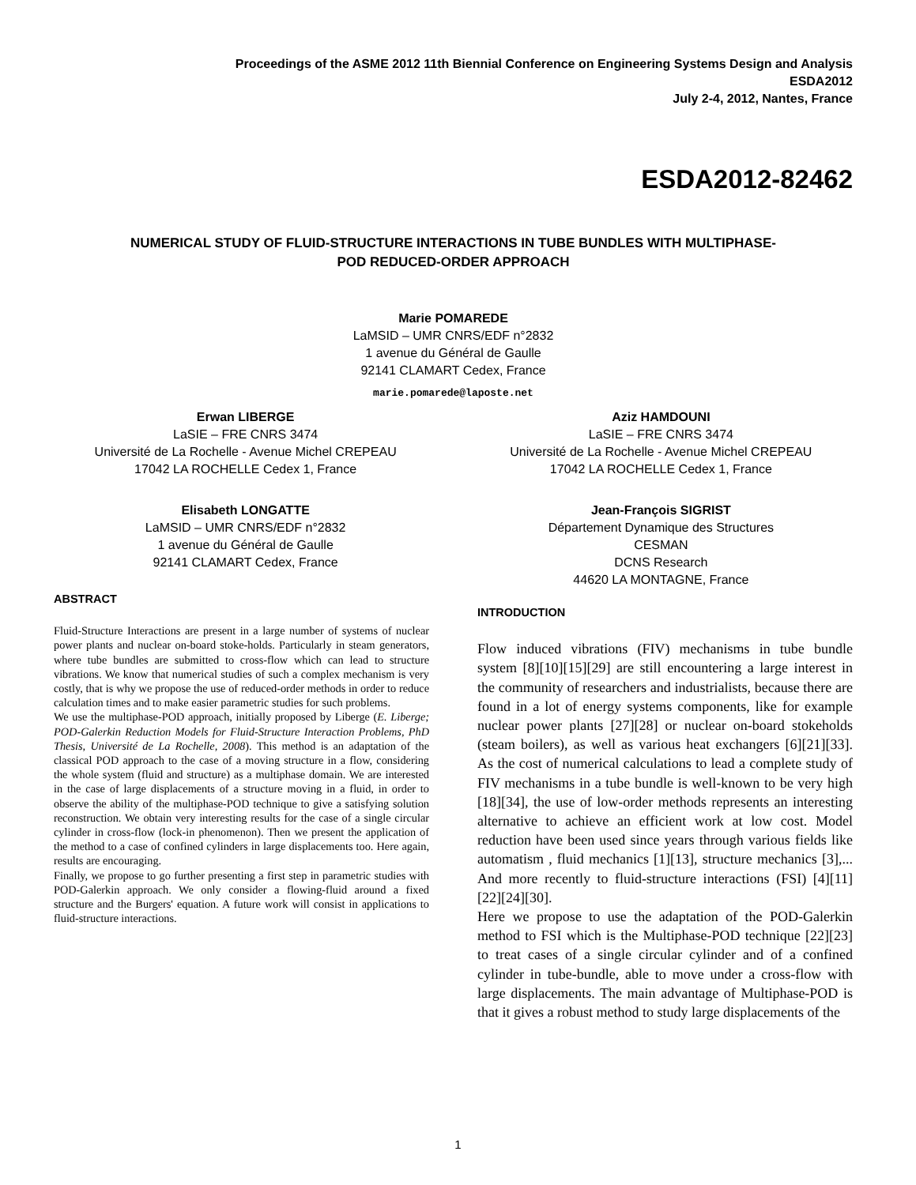Proceedings of the ASME 2012 11th Biennial Conference on Engineering Systems Design and Analysis
ESDA2012
July 2-4, 2012, Nantes, France
ESDA2012-82462
NUMERICAL STUDY OF FLUID-STRUCTURE INTERACTIONS IN TUBE BUNDLES WITH MULTIPHASE-
POD REDUCED-ORDER APPROACH
Marie POMAREDE
LaMSID – UMR CNRS/EDF n°2832
1 avenue du Général de Gaulle
92141 CLAMART Cedex, France
marie.pomarede@laposte.net
Erwan LIBERGE
LaSIE – FRE CNRS 3474
Université de La Rochelle - Avenue Michel CREPEAU
17042 LA ROCHELLE Cedex 1, France
Aziz HAMDOUNI
LaSIE – FRE CNRS 3474
Université de La Rochelle - Avenue Michel CREPEAU
17042 LA ROCHELLE Cedex 1, France
Elisabeth LONGATTE
LaMSID – UMR CNRS/EDF n°2832
1 avenue du Général de Gaulle
92141 CLAMART Cedex, France
Jean-François SIGRIST
Département Dynamique des Structures
CESMAN
DCNS Research
44620 LA MONTAGNE, France
ABSTRACT
Fluid-Structure Interactions are present in a large number of systems of nuclear power plants and nuclear on-board stoke-holds. Particularly in steam generators, where tube bundles are submitted to cross-flow which can lead to structure vibrations. We know that numerical studies of such a complex mechanism is very costly, that is why we propose the use of reduced-order methods in order to reduce calculation times and to make easier parametric studies for such problems.
We use the multiphase-POD approach, initially proposed by Liberge (E. Liberge; POD-Galerkin Reduction Models for Fluid-Structure Interaction Problems, PhD Thesis, Université de La Rochelle, 2008). This method is an adaptation of the classical POD approach to the case of a moving structure in a flow, considering the whole system (fluid and structure) as a multiphase domain. We are interested in the case of large displacements of a structure moving in a fluid, in order to observe the ability of the multiphase-POD technique to give a satisfying solution reconstruction. We obtain very interesting results for the case of a single circular cylinder in cross-flow (lock-in phenomenon). Then we present the application of the method to a case of confined cylinders in large displacements too. Here again, results are encouraging.
Finally, we propose to go further presenting a first step in parametric studies with POD-Galerkin approach. We only consider a flowing-fluid around a fixed structure and the Burgers' equation. A future work will consist in applications to fluid-structure interactions.
INTRODUCTION
Flow induced vibrations (FIV) mechanisms in tube bundle system [8][10][15][29] are still encountering a large interest in the community of researchers and industrialists, because there are found in a lot of energy systems components, like for example nuclear power plants [27][28] or nuclear on-board stokeholds (steam boilers), as well as various heat exchangers [6][21][33]. As the cost of numerical calculations to lead a complete study of FIV mechanisms in a tube bundle is well-known to be very high [18][34], the use of low-order methods represents an interesting alternative to achieve an efficient work at low cost. Model reduction have been used since years through various fields like automatism , fluid mechanics [1][13], structure mechanics [3],... And more recently to fluid-structure interactions (FSI) [4][11][22][24][30].
Here we propose to use the adaptation of the POD-Galerkin method to FSI which is the Multiphase-POD technique [22][23] to treat cases of a single circular cylinder and of a confined cylinder in tube-bundle, able to move under a cross-flow with large displacements. The main advantage of Multiphase-POD is that it gives a robust method to study large displacements of the
1